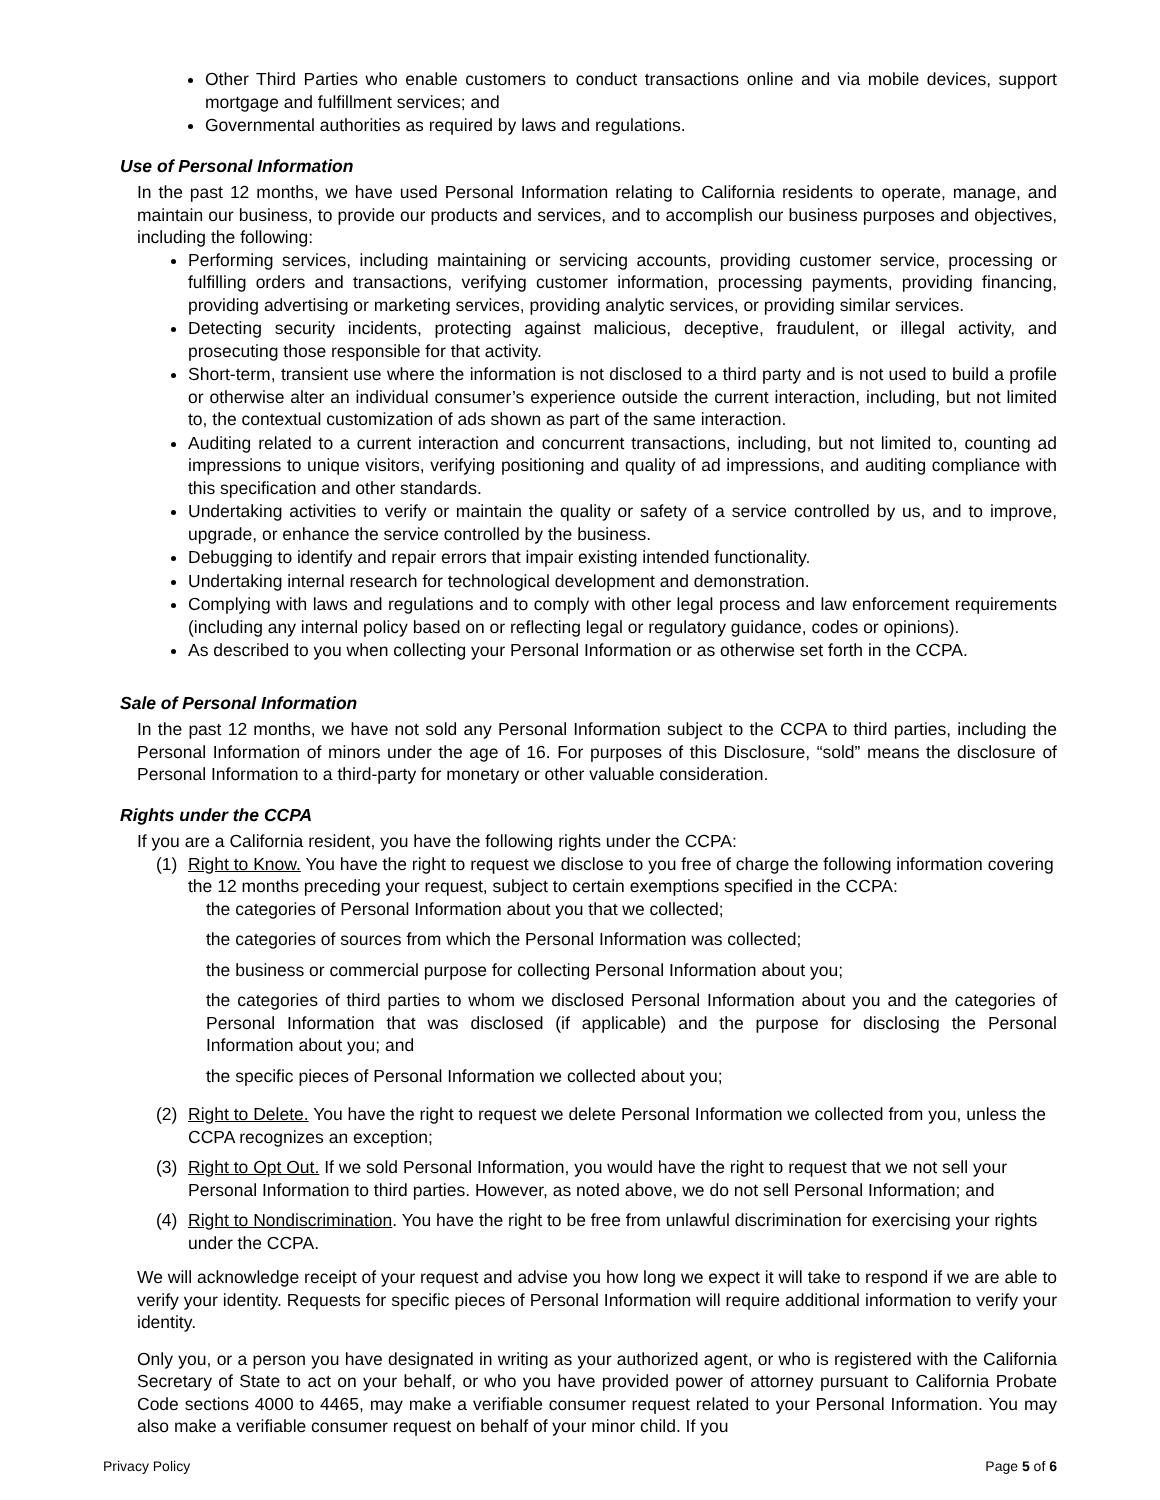Other Third Parties who enable customers to conduct transactions online and via mobile devices, support mortgage and fulfillment services; and
Governmental authorities as required by laws and regulations.
Use of Personal Information
In the past 12 months, we have used Personal Information relating to California residents to operate, manage, and maintain our business, to provide our products and services, and to accomplish our business purposes and objectives, including the following:
Performing services, including maintaining or servicing accounts, providing customer service, processing or fulfilling orders and transactions, verifying customer information, processing payments, providing financing, providing advertising or marketing services, providing analytic services, or providing similar services.
Detecting security incidents, protecting against malicious, deceptive, fraudulent, or illegal activity, and prosecuting those responsible for that activity.
Short-term, transient use where the information is not disclosed to a third party and is not used to build a profile or otherwise alter an individual consumer’s experience outside the current interaction, including, but not limited to, the contextual customization of ads shown as part of the same interaction.
Auditing related to a current interaction and concurrent transactions, including, but not limited to, counting ad impressions to unique visitors, verifying positioning and quality of ad impressions, and auditing compliance with this specification and other standards.
Undertaking activities to verify or maintain the quality or safety of a service controlled by us, and to improve, upgrade, or enhance the service controlled by the business.
Debugging to identify and repair errors that impair existing intended functionality.
Undertaking internal research for technological development and demonstration.
Complying with laws and regulations and to comply with other legal process and law enforcement requirements (including any internal policy based on or reflecting legal or regulatory guidance, codes or opinions).
As described to you when collecting your Personal Information or as otherwise set forth in the CCPA.
Sale of Personal Information
In the past 12 months, we have not sold any Personal Information subject to the CCPA to third parties, including the Personal Information of minors under the age of 16. For purposes of this Disclosure, “sold” means the disclosure of Personal Information to a third-party for monetary or other valuable consideration.
Rights under the CCPA
If you are a California resident, you have the following rights under the CCPA:
(1) Right to Know. You have the right to request we disclose to you free of charge the following information covering the 12 months preceding your request, subject to certain exemptions specified in the CCPA:
the categories of Personal Information about you that we collected;
the categories of sources from which the Personal Information was collected;
the business or commercial purpose for collecting Personal Information about you;
the categories of third parties to whom we disclosed Personal Information about you and the categories of Personal Information that was disclosed (if applicable) and the purpose for disclosing the Personal Information about you; and
the specific pieces of Personal Information we collected about you;
(2) Right to Delete. You have the right to request we delete Personal Information we collected from you, unless the CCPA recognizes an exception;
(3) Right to Opt Out. If we sold Personal Information, you would have the right to request that we not sell your Personal Information to third parties. However, as noted above, we do not sell Personal Information; and
(4) Right to Nondiscrimination. You have the right to be free from unlawful discrimination for exercising your rights under the CCPA.
We will acknowledge receipt of your request and advise you how long we expect it will take to respond if we are able to verify your identity. Requests for specific pieces of Personal Information will require additional information to verify your identity.
Only you, or a person you have designated in writing as your authorized agent, or who is registered with the California Secretary of State to act on your behalf, or who you have provided power of attorney pursuant to California Probate Code sections 4000 to 4465, may make a verifiable consumer request related to your Personal Information. You may also make a verifiable consumer request on behalf of your minor child. If you
Privacy Policy Page 5 of 6